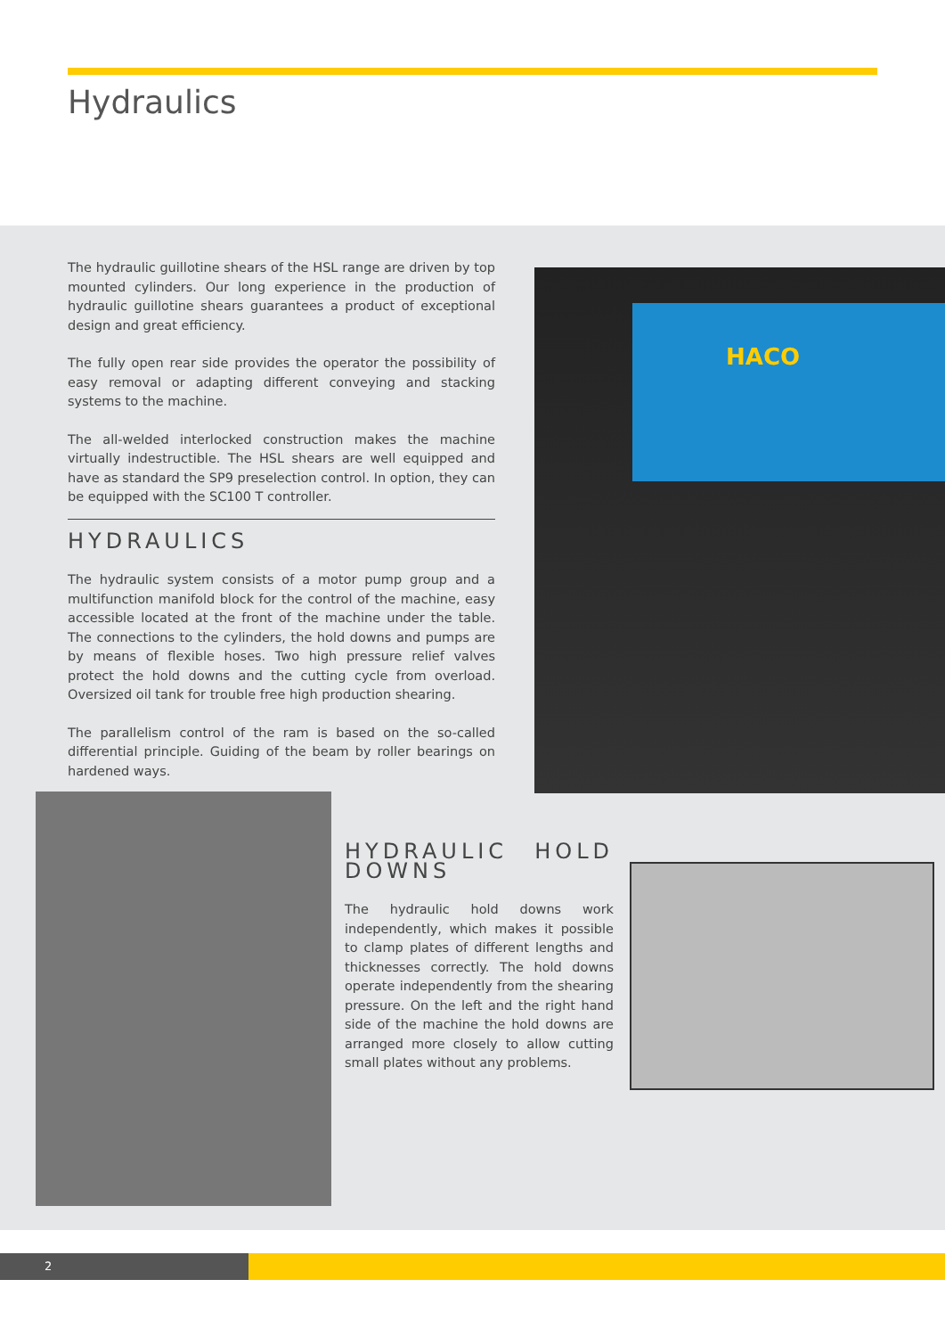Hydraulics
The hydraulic guillotine shears of the HSL range are driven by top mounted cylinders. Our long experience in the production of hydraulic guillotine shears guarantees a product of exceptional design and great efficiency.
The fully open rear side provides the operator the possibility of easy removal or adapting different conveying and stacking systems to the machine.
The all-welded interlocked construction makes the machine virtually indestructible. The HSL shears are well equipped and have as standard the SP9 preselection control. In option, they can be equipped with the SC100 T controller.
HYDRAULICS
The hydraulic system consists of a motor pump group and a multifunction manifold block for the control of the machine, easy accessible located at the front of the machine under the table. The connections to the cylinders, the hold downs and pumps are by means of flexible hoses. Two high pressure relief valves protect the hold downs and the cutting cycle from overload. Oversized oil tank for trouble free high production shearing.
The parallelism control of the ram is based on the so-called differential principle. Guiding of the beam by roller bearings on hardened ways.
HACO
HYDRAULIC HOLD DOWNS
The hydraulic hold downs work independently, which makes it possible to clamp plates of different lengths and thicknesses correctly. The hold downs operate independently from the shearing pressure. On the left and the right hand side of the machine the hold downs are arranged more closely to allow cutting small plates without any problems.
2